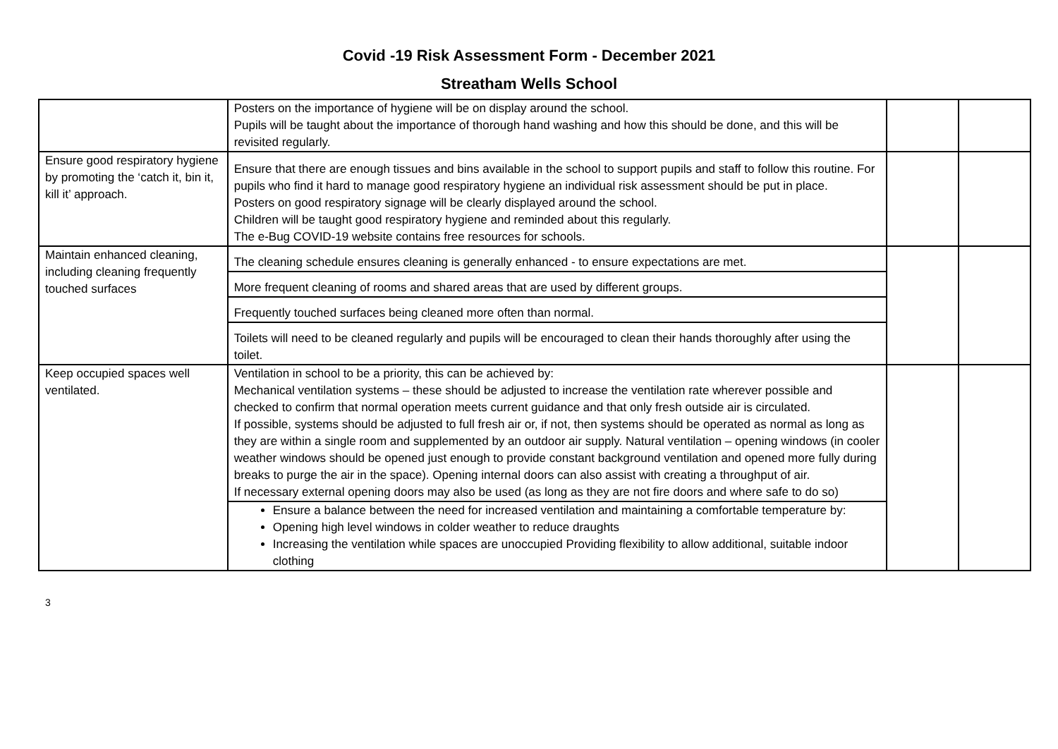Covid -19 Risk Assessment Form - December 2021
Streatham Wells School
| | Posters on the importance of hygiene will be on display around the school. Pupils will be taught about the importance of thorough hand washing and how this should be done, and this will be revisited regularly. | | |
| Ensure good respiratory hygiene by promoting the ‘catch it, bin it, kill it’ approach. | Ensure that there are enough tissues and bins available in the school to support pupils and staff to follow this routine. For pupils who find it hard to manage good respiratory hygiene an individual risk assessment should be put in place. Posters on good respiratory signage will be clearly displayed around the school. Children will be taught good respiratory hygiene and reminded about this regularly. The e-Bug COVID-19 website contains free resources for schools. | | |
| Maintain enhanced cleaning, including cleaning frequently touched surfaces | The cleaning schedule ensures cleaning is generally enhanced - to ensure expectations are met. | | |
| | More frequent cleaning of rooms and shared areas that are used by different groups. | | |
| | Frequently touched surfaces being cleaned more often than normal. | | |
| | Toilets will need to be cleaned regularly and pupils will be encouraged to clean their hands thoroughly after using the toilet. | | |
| Keep occupied spaces well ventilated. | Ventilation in school to be a priority, this can be achieved by: Mechanical ventilation systems – these should be adjusted to increase the ventilation rate wherever possible and checked to confirm that normal operation meets current guidance and that only fresh outside air is circulated. If possible, systems should be adjusted to full fresh air or, if not, then systems should be operated as normal as long as they are within a single room and supplemented by an outdoor air supply. Natural ventilation – opening windows (in cooler weather windows should be opened just enough to provide constant background ventilation and opened more fully during breaks to purge the air in the space). Opening internal doors can also assist with creating a throughput of air. If necessary external opening doors may also be used (as long as they are not fire doors and where safe to do so) | | |
| | Ensure a balance between the need for increased ventilation and maintaining a comfortable temperature by: Opening high level windows in colder weather to reduce draughts Increasing the ventilation while spaces are unoccupied Providing flexibility to allow additional, suitable indoor clothing | | |
3